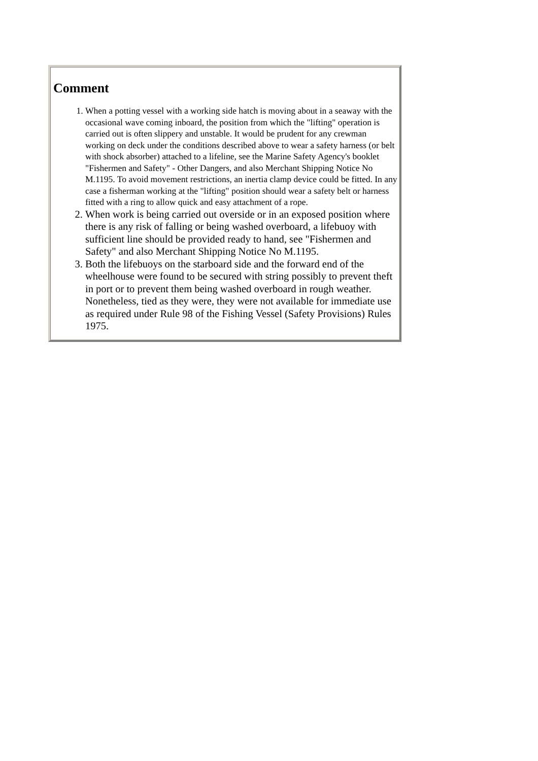Comment
1. When a potting vessel with a working side hatch is moving about in a seaway with the occasional wave coming inboard, the position from which the "lifting" operation is carried out is often slippery and unstable. It would be prudent for any crewman working on deck under the conditions described above to wear a safety harness (or belt with shock absorber) attached to a lifeline, see the Marine Safety Agency's booklet "Fishermen and Safety" - Other Dangers, and also Merchant Shipping Notice No M.1195. To avoid movement restrictions, an inertia clamp device could be fitted. In any case a fisherman working at the "lifting" position should wear a safety belt or harness fitted with a ring to allow quick and easy attachment of a rope.
2. When work is being carried out overside or in an exposed position where there is any risk of falling or being washed overboard, a lifebuoy with sufficient line should be provided ready to hand, see "Fishermen and Safety" and also Merchant Shipping Notice No M.1195.
3. Both the lifebuoys on the starboard side and the forward end of the wheelhouse were found to be secured with string possibly to prevent theft in port or to prevent them being washed overboard in rough weather. Nonetheless, tied as they were, they were not available for immediate use as required under Rule 98 of the Fishing Vessel (Safety Provisions) Rules 1975.